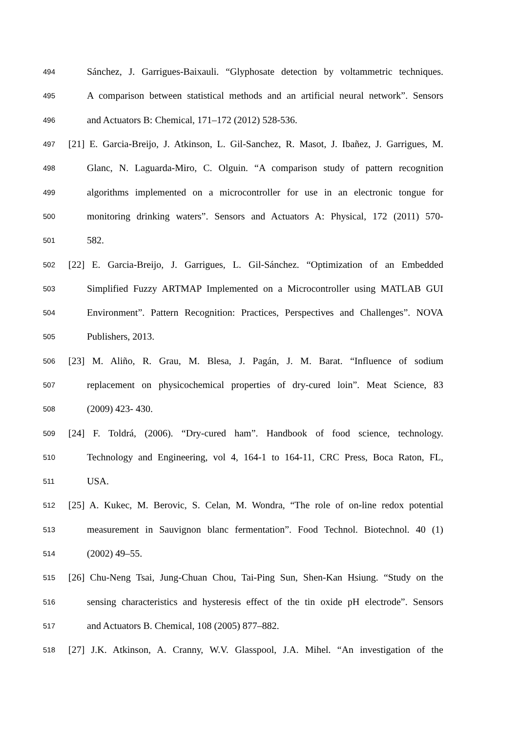494 Sánchez, J. Garrigues-Baixauli. “Glyphosate detection by voltammetric techniques.
495 A comparison between statistical methods and an artificial neural network”. Sensors
496 and Actuators B: Chemical, 171–172 (2012) 528-536.
497 [21] E. Garcia-Breijo, J. Atkinson, L. Gil-Sanchez, R. Masot, J. Ibañez, J. Garrigues, M.
498 Glanc, N. Laguarda-Miro, C. Olguin. “A comparison study of pattern recognition
499 algorithms implemented on a microcontroller for use in an electronic tongue for
500 monitoring drinking waters”. Sensors and Actuators A: Physical, 172 (2011) 570-
501 582.
502 [22] E. Garcia-Breijo, J. Garrigues, L. Gil-Sánchez. “Optimization of an Embedded
503 Simplified Fuzzy ARTMAP Implemented on a Microcontroller using MATLAB GUI
504 Environment”. Pattern Recognition: Practices, Perspectives and Challenges”. NOVA
505 Publishers, 2013.
506 [23] M. Aliño, R. Grau, M. Blesa, J. Pagán, J. M. Barat. “Influence of sodium
507 replacement on physicochemical properties of dry-cured loin”. Meat Science, 83
508 (2009) 423- 430.
509 [24] F. Toldrá, (2006). “Dry-cured ham”. Handbook of food science, technology.
510 Technology and Engineering, vol 4, 164-1 to 164-11, CRC Press, Boca Raton, FL,
511 USA.
512 [25] A. Kukec, M. Berovic, S. Celan, M. Wondra, “The role of on-line redox potential
513 measurement in Sauvignon blanc fermentation”. Food Technol. Biotechnol. 40 (1)
514 (2002) 49–55.
515 [26] Chu-Neng Tsai, Jung-Chuan Chou, Tai-Ping Sun, Shen-Kan Hsiung. “Study on the
516 sensing characteristics and hysteresis effect of the tin oxide pH electrode”. Sensors
517 and Actuators B. Chemical, 108 (2005) 877–882.
518 [27] J.K. Atkinson, A. Cranny, W.V. Glasspool, J.A. Mihel. “An investigation of the